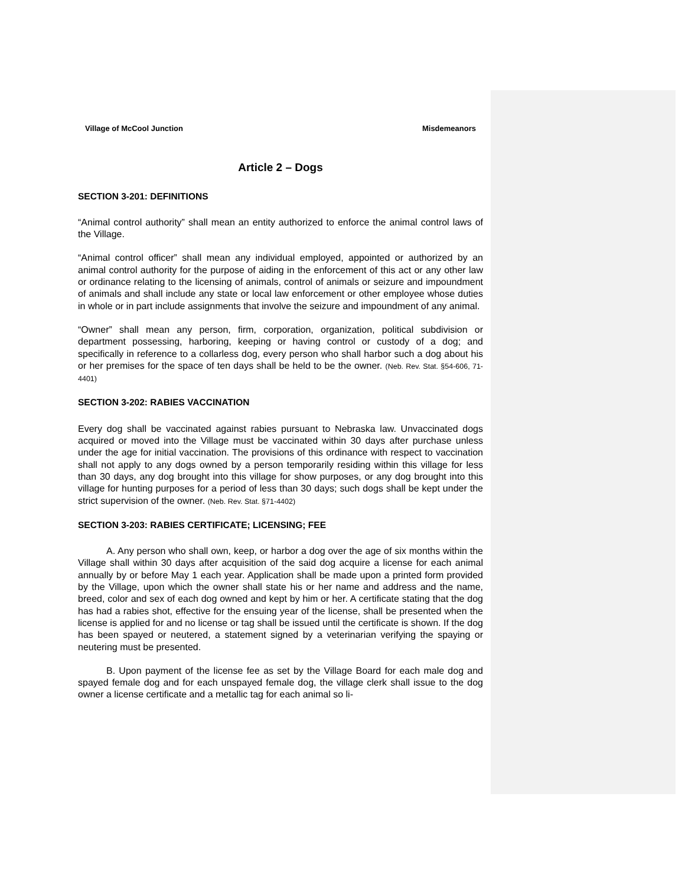Village of McCool Junction Misdemeanors
Article 2 – Dogs
SECTION 3-201: DEFINITIONS
“Animal control authority” shall mean an entity authorized to enforce the animal control laws of the Village.
“Animal control officer” shall mean any individual employed, appointed or authorized by an animal control authority for the purpose of aiding in the enforcement of this act or any other law or ordinance relating to the licensing of animals, control of animals or seizure and impoundment of animals and shall include any state or local law enforcement or other employee whose duties in whole or in part include assignments that involve the seizure and impoundment of any animal.
“Owner” shall mean any person, firm, corporation, organization, political subdivision or department possessing, harboring, keeping or having control or custody of a dog; and specifically in reference to a collarless dog, every person who shall harbor such a dog about his or her premises for the space of ten days shall be held to be the owner. (Neb. Rev. Stat. §54-606, 71-4401)
SECTION 3-202: RABIES VACCINATION
Every dog shall be vaccinated against rabies pursuant to Nebraska law. Unvaccinated dogs acquired or moved into the Village must be vaccinated within 30 days after purchase unless under the age for initial vaccination. The provisions of this ordinance with respect to vaccination shall not apply to any dogs owned by a person temporarily residing within this village for less than 30 days, any dog brought into this village for show purposes, or any dog brought into this village for hunting purposes for a period of less than 30 days; such dogs shall be kept under the strict supervision of the owner. (Neb. Rev. Stat. §71-4402)
SECTION 3-203: RABIES CERTIFICATE; LICENSING; FEE
A. Any person who shall own, keep, or harbor a dog over the age of six months within the Village shall within 30 days after acquisition of the said dog acquire a license for each animal annually by or before May 1 each year. Application shall be made upon a printed form provided by the Village, upon which the owner shall state his or her name and address and the name, breed, color and sex of each dog owned and kept by him or her. A certificate stating that the dog has had a rabies shot, effective for the ensuing year of the license, shall be presented when the license is applied for and no license or tag shall be issued until the certificate is shown. If the dog has been spayed or neutered, a statement signed by a veterinarian verifying the spaying or neutering must be presented.
B. Upon payment of the license fee as set by the Village Board for each male dog and spayed female dog and for each unspayed female dog, the village clerk shall issue to the dog owner a license certificate and a metallic tag for each animal so li-